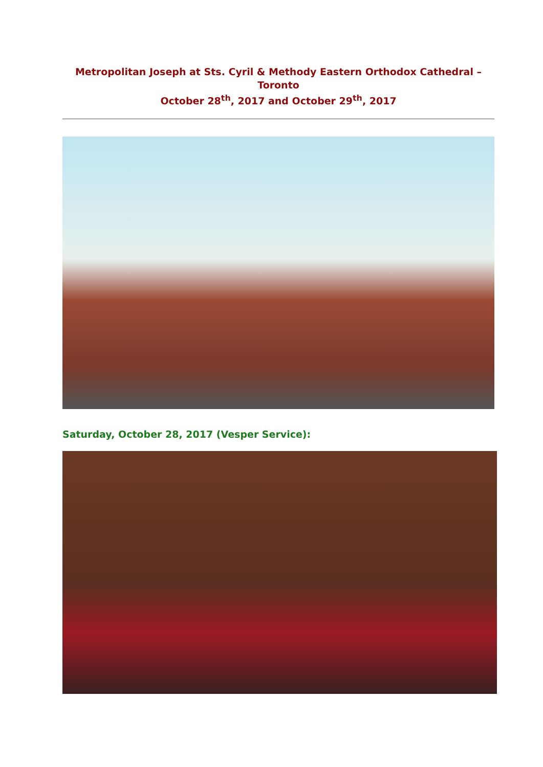Metropolitan Joseph at Sts. Cyril & Methody Eastern Orthodox Cathedral – Toronto
October 28<sup>th</sup>, 2017 and October 29<sup>th</sup>, 2017
Saturday, October 28, 2017 (Vesper Service):